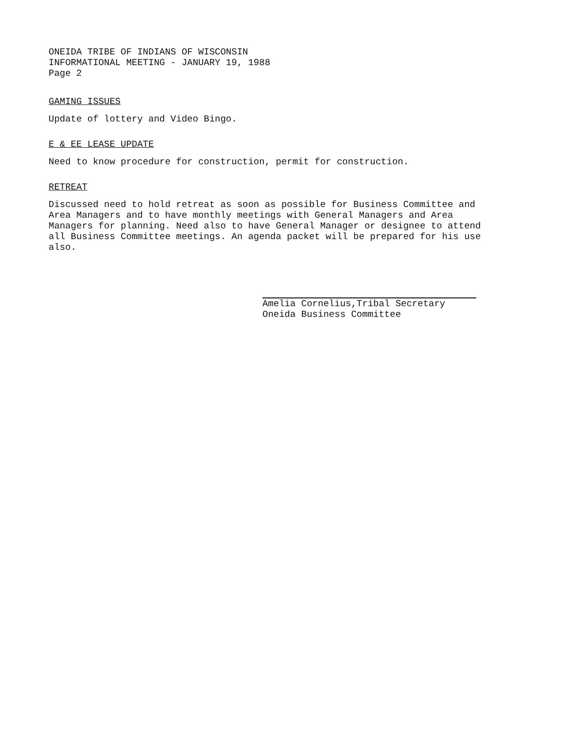ONEIDA TRIBE OF INDIANS OF WISCONSIN
INFORMATIONAL MEETING - JANUARY 19, 1988
Page 2
GAMING ISSUES
Update of lottery and Video Bingo.
E & EE LEASE UPDATE
Need to know procedure for construction, permit for construction.
RETREAT
Discussed need to hold retreat as soon as possible for Business Committee and Area Managers and to have monthly meetings with General Managers and Area Managers for planning. Need also to have General Manager or designee to attend all Business Committee meetings. An agenda packet will be prepared for his use also.
Amelia Cornelius,Tribal Secretary
Oneida Business Committee